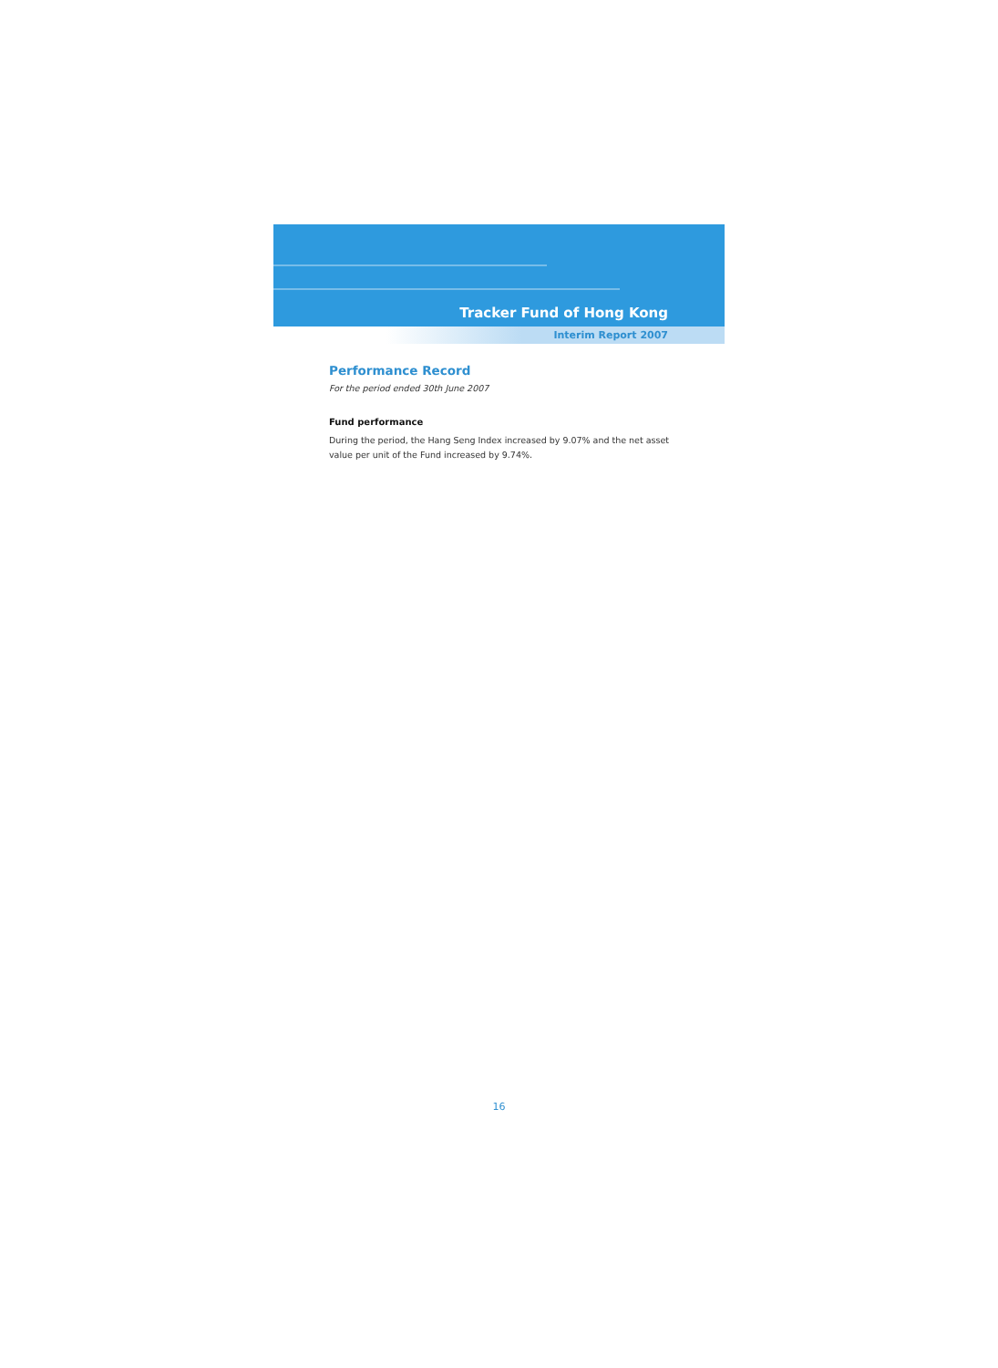Tracker Fund of Hong Kong
Interim Report 2007
Performance Record
For the period ended 30th June 2007
Fund performance
During the period, the Hang Seng Index increased by 9.07% and the net asset value per unit of the Fund increased by 9.74%.
16